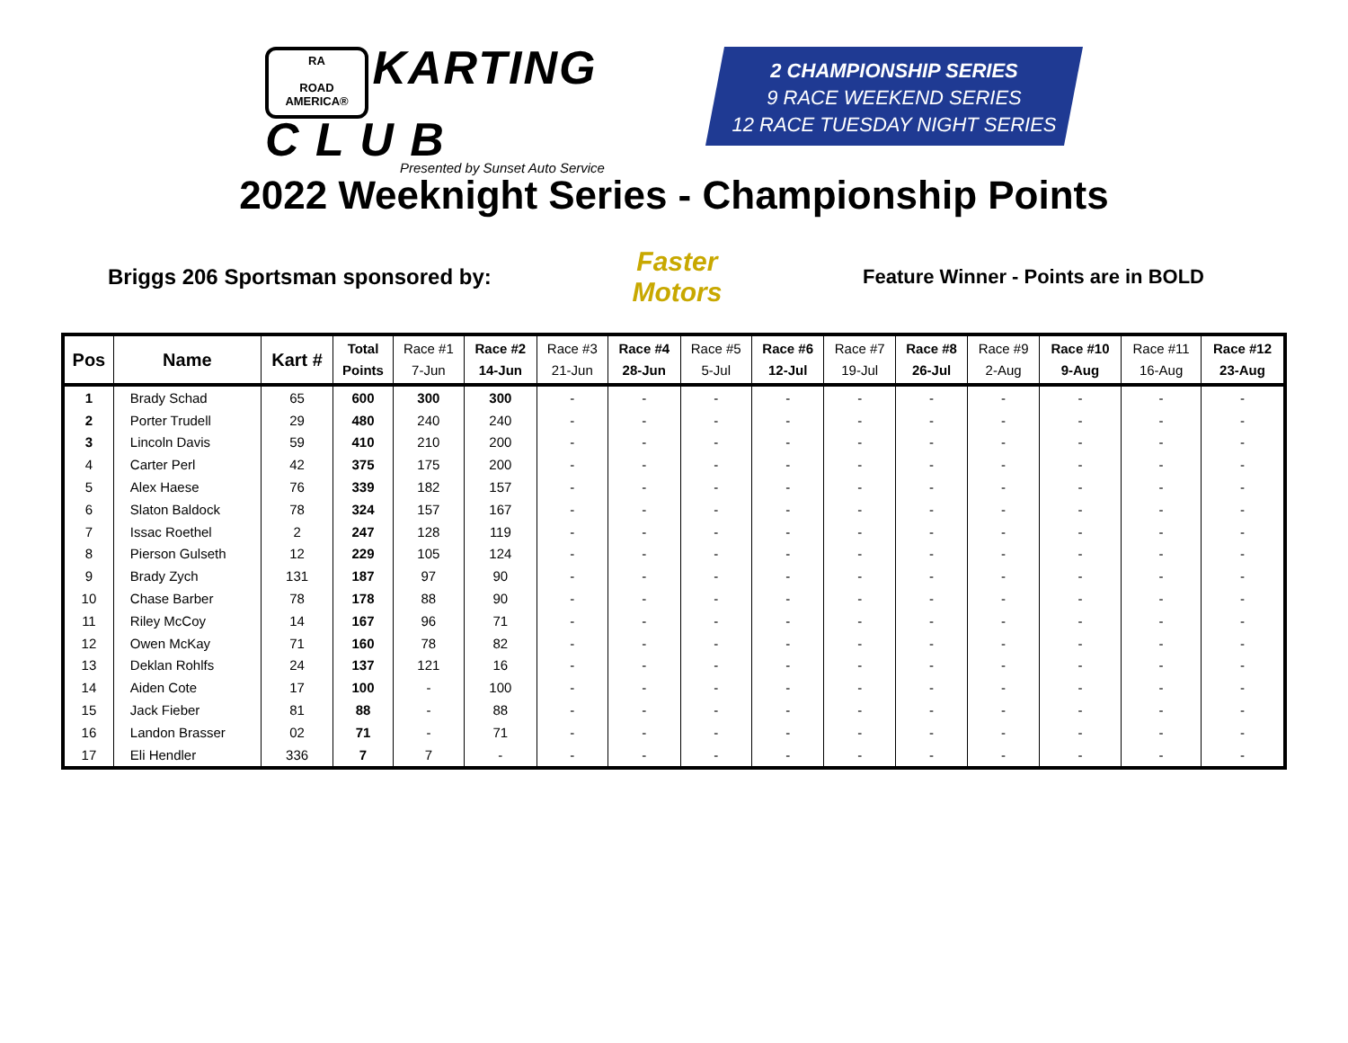RA
ROAD AMERICA® KARTING
C L U B
Presented by Sunset Auto Service
2 CHAMPIONSHIP SERIES
9 RACE WEEKEND SERIES
12 RACE TUESDAY NIGHT SERIES
2022 Weeknight Series - Championship Points
Briggs 206 Sportsman sponsored by: Faster Motors Feature Winner - Points are in BOLD
| Pos | Name | Kart # | Total Points | Race #1 7-Jun | Race #2 14-Jun | Race #3 21-Jun | Race #4 28-Jun | Race #5 5-Jul | Race #6 12-Jul | Race #7 19-Jul | Race #8 26-Jul | Race #9 2-Aug | Race #10 9-Aug | Race #11 16-Aug | Race #12 23-Aug |
| --- | --- | --- | --- | --- | --- | --- | --- | --- | --- | --- | --- | --- | --- | --- | --- |
| 1 | Brady Schad | 65 | 600 | 300 | 300 | - | - | - | - | - | - | - | - | - | - |
| 2 | Porter Trudell | 29 | 480 | 240 | 240 | - | - | - | - | - | - | - | - | - | - |
| 3 | Lincoln Davis | 59 | 410 | 210 | 200 | - | - | - | - | - | - | - | - | - | - |
| 4 | Carter Perl | 42 | 375 | 175 | 200 | - | - | - | - | - | - | - | - | - | - |
| 5 | Alex Haese | 76 | 339 | 182 | 157 | - | - | - | - | - | - | - | - | - | - |
| 6 | Slaton Baldock | 78 | 324 | 157 | 167 | - | - | - | - | - | - | - | - | - | - |
| 7 | Issac Roethel | 2 | 247 | 128 | 119 | - | - | - | - | - | - | - | - | - | - |
| 8 | Pierson Gulseth | 12 | 229 | 105 | 124 | - | - | - | - | - | - | - | - | - | - |
| 9 | Brady Zych | 131 | 187 | 97 | 90 | - | - | - | - | - | - | - | - | - | - |
| 10 | Chase Barber | 78 | 178 | 88 | 90 | - | - | - | - | - | - | - | - | - | - |
| 11 | Riley McCoy | 14 | 167 | 96 | 71 | - | - | - | - | - | - | - | - | - | - |
| 12 | Owen McKay | 71 | 160 | 78 | 82 | - | - | - | - | - | - | - | - | - | - |
| 13 | Deklan Rohlfs | 24 | 137 | 121 | 16 | - | - | - | - | - | - | - | - | - | - |
| 14 | Aiden Cote | 17 | 100 | - | 100 | - | - | - | - | - | - | - | - | - | - |
| 15 | Jack Fieber | 81 | 88 | - | 88 | - | - | - | - | - | - | - | - | - | - |
| 16 | Landon Brasser | 02 | 71 | - | 71 | - | - | - | - | - | - | - | - | - | - |
| 17 | Eli Hendler | 336 | 7 | 7 | - | - | - | - | - | - | - | - | - | - | - |